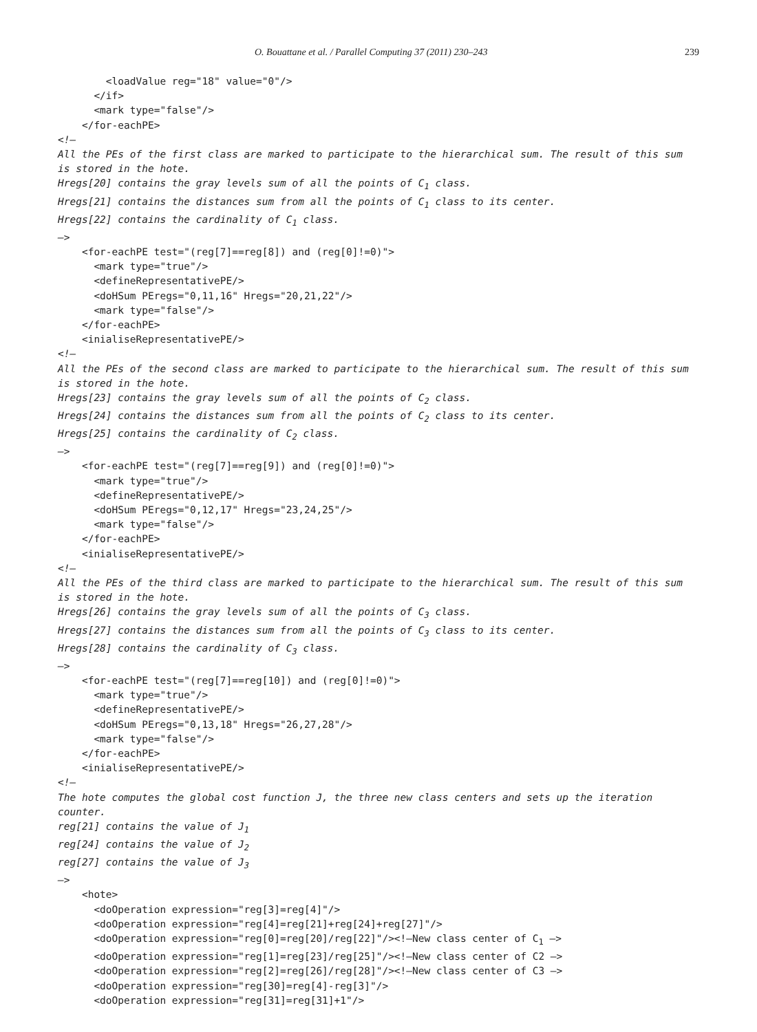O. Bouattane et al. / Parallel Computing 37 (2011) 230–243 239
<loadValue reg="18" value="0"/>
</if>
<mark type="false"/>
</for-eachPE>
<!–
All the PEs of the first class are marked to participate to the hierarchical sum. The result of this sum is stored in the hote.
Hregs[20] contains the gray levels sum of all the points of C<sub>1</sub> class.
Hregs[21] contains the distances sum from all the points of C<sub>1</sub> class to its center.
Hregs[22] contains the cardinality of C<sub>1</sub> class.
–>
<for-eachPE test="(reg[7]==reg[8]) and (reg[0]!=0)">
<mark type="true"/>
<defineRepresentativePE/>
<doHSum PEregs="0,11,16" Hregs="20,21,22"/>
<mark type="false"/>
</for-eachPE>
<inialiseRepresentativePE/>
<!–
All the PEs of the second class are marked to participate to the hierarchical sum. The result of this sum is stored in the hote.
Hregs[23] contains the gray levels sum of all the points of C<sub>2</sub> class.
Hregs[24] contains the distances sum from all the points of C<sub>2</sub> class to its center.
Hregs[25] contains the cardinality of C<sub>2</sub> class.
–>
<for-eachPE test="(reg[7]==reg[9]) and (reg[0]!=0)">
<mark type="true"/>
<defineRepresentativePE/>
<doHSum PEregs="0,12,17" Hregs="23,24,25"/>
<mark type="false"/>
</for-eachPE>
<inialiseRepresentativePE/>
<!–
All the PEs of the third class are marked to participate to the hierarchical sum. The result of this sum is stored in the hote.
Hregs[26] contains the gray levels sum of all the points of C<sub>3</sub> class.
Hregs[27] contains the distances sum from all the points of C<sub>3</sub> class to its center.
Hregs[28] contains the cardinality of C<sub>3</sub> class.
–>
<for-eachPE test="(reg[7]==reg[10]) and (reg[0]!=0)">
<mark type="true"/>
<defineRepresentativePE/>
<doHSum PEregs="0,13,18" Hregs="26,27,28"/>
<mark type="false"/>
</for-eachPE>
<inialiseRepresentativePE/>
<!–
The hote computes the global cost function J, the three new class centers and sets up the iteration counter.
reg[21] contains the value of J<sub>1</sub>
reg[24] contains the value of J<sub>2</sub>
reg[27] contains the value of J<sub>3</sub>
–>
<hote>
<doOperation expression="reg[3]=reg[4]"/>
<doOperation expression="reg[4]=reg[21]+reg[24]+reg[27]"/>
<doOperation expression="reg[0]=reg[20]/reg[22]"/><!–New class center of C<sub>1</sub> –>
<doOperation expression="reg[1]=reg[23]/reg[25]"/><!–New class center of C2 –>
<doOperation expression="reg[2]=reg[26]/reg[28]"/><!–New class center of C3 –>
<doOperation expression="reg[30]=reg[4]-reg[3]"/>
<doOperation expression="reg[31]=reg[31]+1"/>